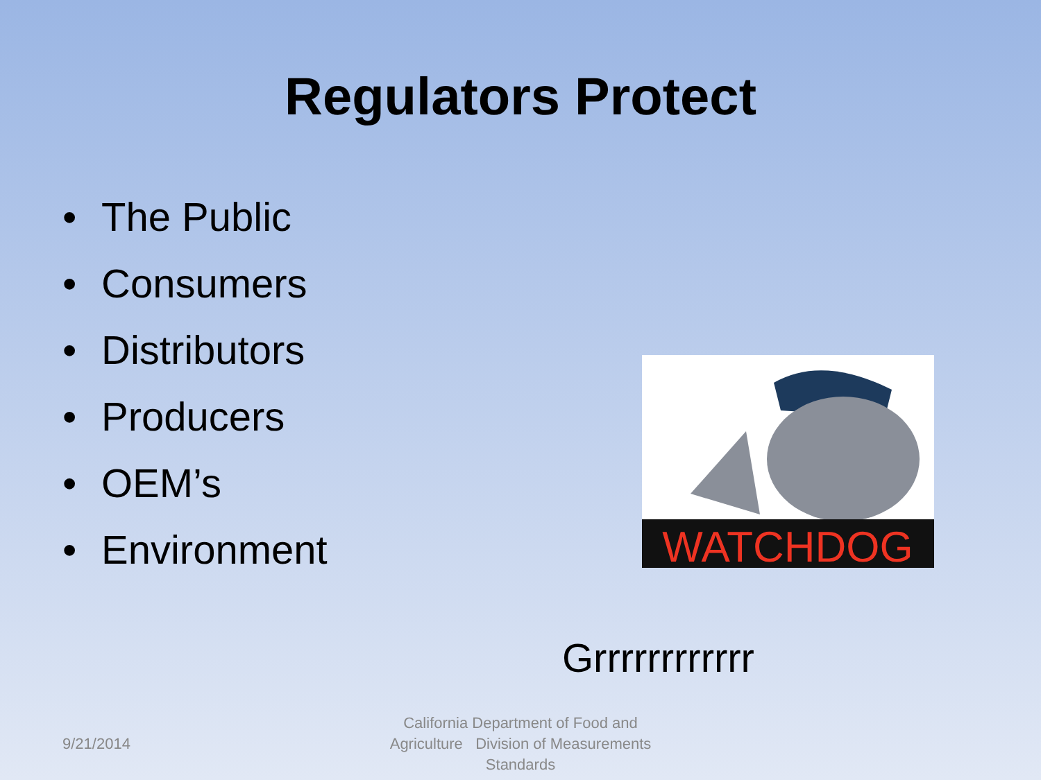Regulators Protect
• The Public
• Consumers
• Distributors
• Producers
• OEM’s
• Environment
WATCHDOG
Grrrrrrrrrrrr
9/21/2014
California Department of Food and Agriculture Division of Measurements Standards